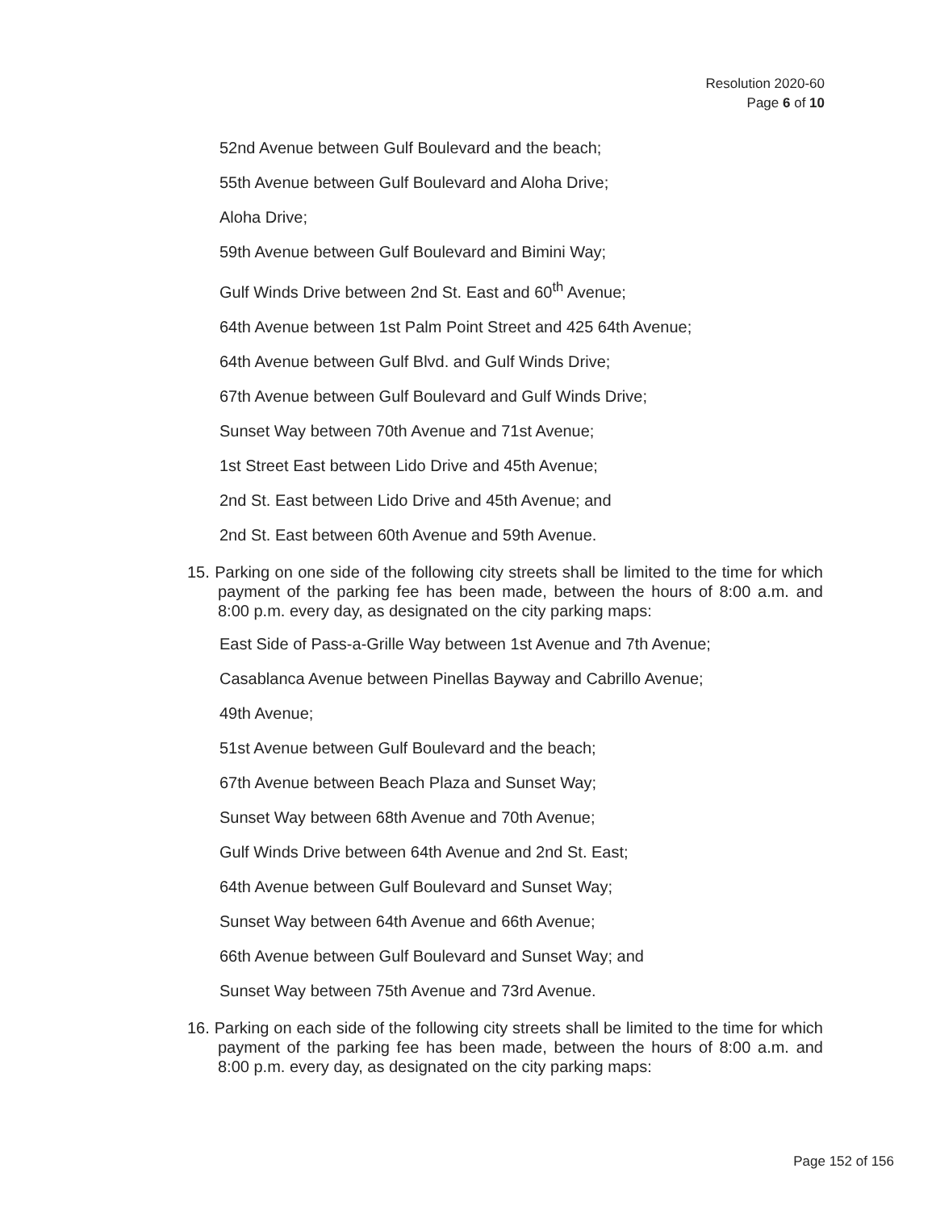Resolution 2020-60
Page 6 of 10
52nd Avenue between Gulf Boulevard and the beach;
55th Avenue between Gulf Boulevard and Aloha Drive;
Aloha Drive;
59th Avenue between Gulf Boulevard and Bimini Way;
Gulf Winds Drive between 2nd St. East and 60<sup>th</sup> Avenue;
64th Avenue between 1st Palm Point Street and 425 64th Avenue;
64th Avenue between Gulf Blvd. and Gulf Winds Drive;
67th Avenue between Gulf Boulevard and Gulf Winds Drive;
Sunset Way between 70th Avenue and 71st Avenue;
1st Street East between Lido Drive and 45th Avenue;
2nd St. East between Lido Drive and 45th Avenue; and
2nd St. East between 60th Avenue and 59th Avenue.
15. Parking on one side of the following city streets shall be limited to the time for which payment of the parking fee has been made, between the hours of 8:00 a.m. and 8:00 p.m. every day, as designated on the city parking maps:
East Side of Pass-a-Grille Way between 1st Avenue and 7th Avenue;
Casablanca Avenue between Pinellas Bayway and Cabrillo Avenue;
49th Avenue;
51st Avenue between Gulf Boulevard and the beach;
67th Avenue between Beach Plaza and Sunset Way;
Sunset Way between 68th Avenue and 70th Avenue;
Gulf Winds Drive between 64th Avenue and 2nd St. East;
64th Avenue between Gulf Boulevard and Sunset Way;
Sunset Way between 64th Avenue and 66th Avenue;
66th Avenue between Gulf Boulevard and Sunset Way; and
Sunset Way between 75th Avenue and 73rd Avenue.
16. Parking on each side of the following city streets shall be limited to the time for which payment of the parking fee has been made, between the hours of 8:00 a.m. and 8:00 p.m. every day, as designated on the city parking maps:
Page 152 of 156